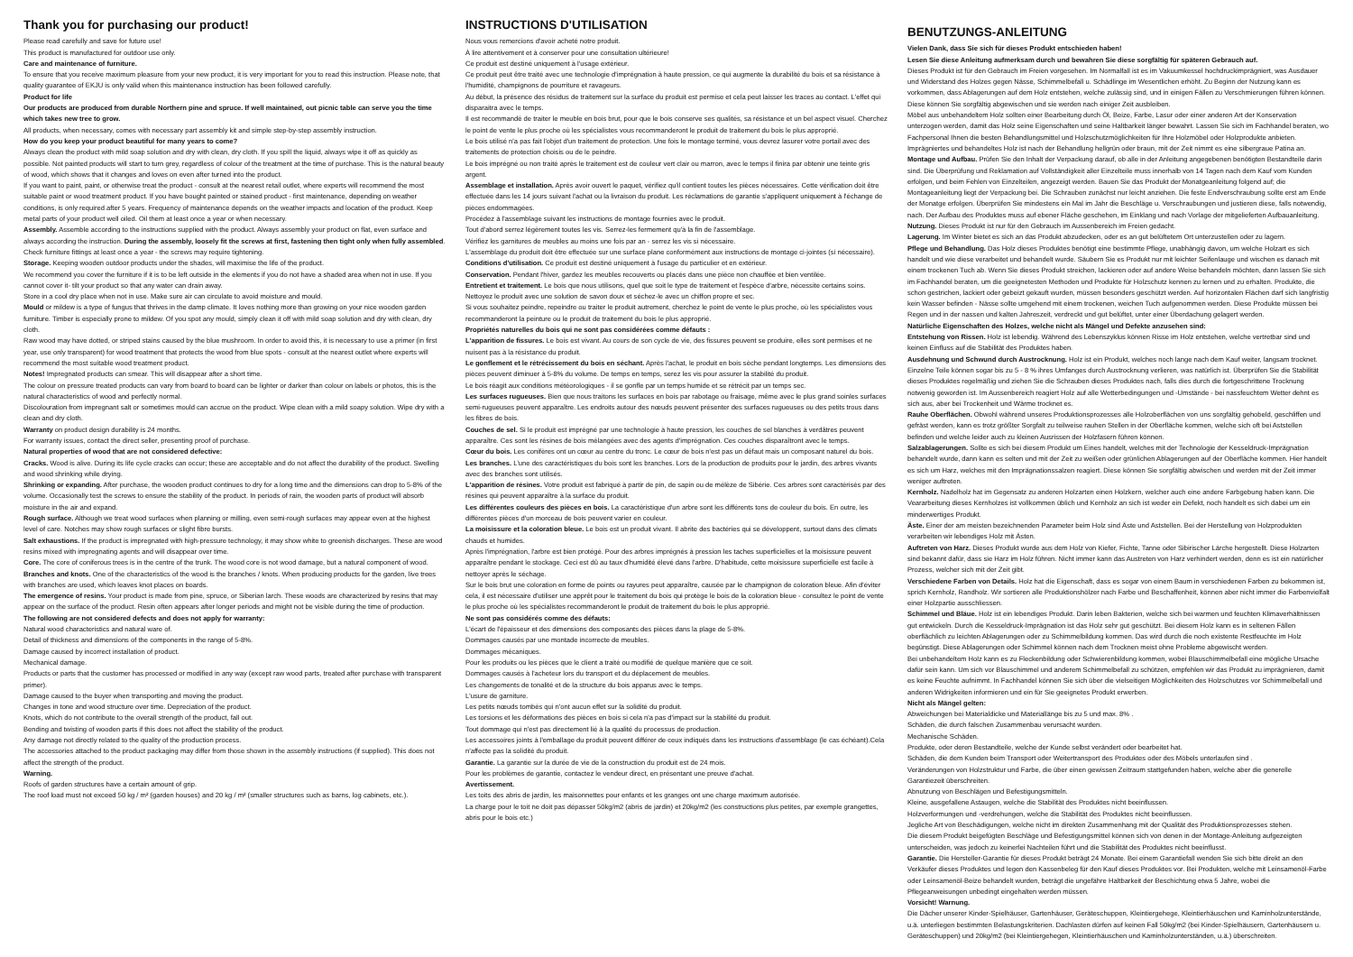Thank you for purchasing our product!
Please read carefully and save for future use!
This product is manufactured for outdoor use only.
Care and maintenance of furniture.
To ensure that you receive maximum pleasure from your new product, it is very important for you to read this instruction. Please note, that quality guarantee of EKJU is only valid when this maintenance instruction has been followed carefully.
Product for life
Our products are produced from durable Northern pine and spruce. If well maintained, out picnic table can serve you the time which takes new tree to grow.
All products, when necessary, comes with necessary part assembly kit and simple step-by-step assembly instruction.
How do you keep your product beautiful for many years to come?
Always clean the product with mild soap solution and dry with clean, dry cloth. If you spill the liquid, always wipe it off as quickly as possible. Not painted products will start to turn grey, regardless of colour of the treatment at the time of purchase. This is the natural beauty of wood, which shows that it changes and loves on even after turned into the product.
If you want to paint, paint, or otherwise treat the product - consult at the nearest retail outlet, where experts will recommend the most suitable paint or wood treatment product. If you have bought painted or stained product - first maintenance, depending on weather conditions, is only required after 5 years. Frequency of maintenance depends on the weather impacts and location of the product. Keep metal parts of your product well oiled. Oil them at least once a year or when necessary.
Assembly. Assemble according to the instructions supplied with the product. Always assembly your product on flat, even surface and always according the instruction. During the assembly, loosely fit the screws at first, fastening then tight only when fully assembled. Check furniture fittings at least once a year - the screws may require tightening.
Storage. Keeping wooden outdoor products under the shades, will maximise the life of the product.
We recommend you cover the furniture if it is to be left outside in the elements if you do not have a shaded area when not in use. If you cannot cover it- tilt your product so that any water can drain away.
Store in a cool dry place when not in use. Make sure air can circulate to avoid moisture and mould.
Mould or mildew is a type of fungus that thrives in the damp climate. It loves nothing more than growing on your nice wooden garden furniture. Timber is especially prone to mildew. Of you spot any mould, simply clean it off with mild soap solution and dry with clean, dry cloth.
Raw wood may have dotted, or striped stains caused by the blue mushroom. In order to avoid this, it is necessary to use a primer (in first year, use only transparent) for wood treatment that protects the wood from blue spots - consult at the nearest outlet where experts will recommend the most suitable wood treatment product.
Notes! Impregnated products can smear. This will disappear after a short time.
The colour on pressure treated products can vary from board to board can be lighter or darker than colour on labels or photos, this is the natural characteristics of wood and perfectly normal.
Discolouration from impregnant salt or sometimes mould can accrue on the product. Wipe clean with a mild soapy solution. Wipe dry with a clean and dry cloth.
Warranty on product design durability is 24 months.
For warranty issues, contact the direct seller, presenting proof of purchase.
Natural properties of wood that are not considered defective:
Cracks. Wood is alive. During its life cycle cracks can occur; these are acceptable and do not affect the durability of the product. Swelling and wood shrinking while drying.
Shrinking or expanding. After purchase, the wooden product continues to dry for a long time and the dimensions can drop to 5-8% of the volume. Occasionally test the screws to ensure the stability of the product. In periods of rain, the wooden parts of product will absorb moisture in the air and expand.
Rough surface. Although we treat wood surfaces when planning or milling, even semi-rough surfaces may appear even at the highest level of care. Notches may show rough surfaces or slight fibre bursts.
Salt exhaustions. If the product is impregnated with high-pressure technology, it may show white to greenish discharges. These are wood resins mixed with impregnating agents and will disappear over time.
Core. The core of coniferous trees is in the centre of the trunk. The wood core is not wood damage, but a natural component of wood.
Branches and knots. One of the characteristics of the wood is the branches / knots. When producing products for the garden, live trees with branches are used, which leaves knot places on boards.
The emergence of resins. Your product is made from pine, spruce, or Siberian larch. These woods are characterized by resins that may appear on the surface of the product. Resin often appears after longer periods and might not be visible during the time of production.
The following are not considered defects and does not apply for warranty:
Natural wood characteristics and natural ware of.
Detail of thickness and dimensions of the components in the range of 5-8%.
Damage caused by incorrect installation of product.
Mechanical damage.
Products or parts that the customer has processed or modified in any way (except raw wood parts, treated after purchase with transparent primer).
Damage caused to the buyer when transporting and moving the product.
Changes in tone and wood structure over time. Depreciation of the product.
Knots, which do not contribute to the overall strength of the product, fall out.
Bending and twisting of wooden parts if this does not affect the stability of the product.
Any damage not directly related to the quality of the production process.
The accessories attached to the product packaging may differ from those shown in the assembly instructions (if supplied). This does not affect the strength of the product.
Warning.
Roofs of garden structures have a certain amount of grip.
The roof load must not exceed 50 kg / m² (garden houses) and 20 kg / m² (smaller structures such as barns, log cabinets, etc.).
INSTRUCTIONS D'UTILISATION
Nous vous remercions d'avoir acheté notre produit.
À lire attentivement et à conserver pour une consultation ultérieure!
Ce produit est destiné uniquement à l'usage extérieur.
Ce produit peut être traité avec une technologie d'imprégnation à haute pression, ce qui augmente la durabilité du bois et sa résistance à l'humidité, champignons de pourriture et ravageurs.
Au début, la présence des résidus de traitement sur la surface du produit est permise et cela peut laisser les traces au contact. L'effet qui disparaitra avec le temps.
Il est recommandé de traiter le meuble en bois brut, pour que le bois conserve ses qualités, sa résistance et un bel aspect visuel. Cherchez le point de vente le plus proche où les spécialistes vous recommanderont le produit de traitement du bois le plus approprié.
Le bois utilisé n'a pas fait l'objet d'un traitement de protection. Une fois le montage terminé, vous devrez lasurer votre portail avec des traitements de protection choisis ou de le peindre.
Le bois imprégné ou non traité après le traitement est de couleur vert clair ou marron, avec le temps il finira par obtenir une teinte gris argent.
Assemblage et installation. Après avoir ouvert le paquet, vérifiez qu'il contient toutes les pièces nécessaires. Cette vérification doit être effectuée dans les 14 jours suivant l'achat ou la livraison du produit. Les réclamations de garantie s'appliquent uniquement à l'échange de pièces endommagées.
Procédez à l'assemblage suivant les instructions de montage fournies avec le produit.
Tout d'abord serrez légèrement toutes les vis. Serrez-les fermement qu'à la fin de l'assemblage.
Vérifiez les garnitures de meubles au moins une fois par an - serrez les vis si nécessaire.
L'assemblage du produit doit être effectuée sur une surface plane conformément aux instructions de montage ci-jointes (si nécessaire).
Conditions d'utilisation. Ce produit est destiné uniquement à l'usage du particulier et en extérieur.
Conservation. Pendant l'hiver, gardez les meubles recouverts ou placés dans une pièce non chauffée et bien ventilée.
Entretient et traitement. Le bois que nous utilisons, quel que soit le type de traitement et l'espèce d'arbre, nécessite certains soins. Nettoyez le produit avec une solution de savon doux et séchez-le avec un chiffon propre et sec.
Si vous souhaitez peindre, repeindre ou traiter le produit autrement, cherchez le point de vente le plus proche, où les spécialistes vous recommanderont la peinture ou le produit de traitement du bois le plus approprié.
Propriétés naturelles du bois qui ne sont pas considérées comme défauts :
L'apparition de fissures. Le bois est vivant. Au cours de son cycle de vie, des fissures peuvent se produire, elles sont permises et ne nuisent pas à la résistance du produit.
Le gonflement et le rétrécissement du bois en séchant. Après l'achat, le produit en bois sèche pendant longtemps. Les dimensions des pièces peuvent diminuer à 5-8% du volume. De temps en temps, serez les vis pour assurer la stabilité du produit.
Le bois réagit aux conditions météorologiques - il se gonfle par un temps humide et se rétrécit par un temps sec.
Les surfaces rugueuses. Bien que nous traitons les surfaces en bois par rabotage ou fraisage, même avec le plus grand soinles surfaces semi-rugueuses peuvent apparaître. Les endroits autour des nœuds peuvent présenter des surfaces rugueuses ou des petits trous dans les fibres de bois.
Couches de sel. Si le produit est imprégné par une technologie à haute pression, les couches de sel blanches à verdâtres peuvent apparaître. Ces sont les résines de bois mélangées avec des agents d'imprégnation. Ces couches disparaîtront avec le temps.
Cœur du bois. Les conifères ont un cœur au centre du tronc. Le cœur de bois n'est pas un défaut mais un composant naturel du bois.
Les branches. L'une des caractéristiques du bois sont les branches. Lors de la production de produits pour le jardin, des arbres vivants avec des branches sont utilisés.
L'apparition de résines. Votre produit est fabriqué à partir de pin, de sapin ou de mélèze de Sibérie. Ces arbres sont caractérisés par des résines qui peuvent apparaître à la surface du produit.
Les différentes couleurs des pièces en bois. La caractéristique d'un arbre sont les différents tons de couleur du bois. En outre, les différentes pièces d'un morceau de bois peuvent varier en couleur.
La moisissure et la coloration bleue. Le bois est un produit vivant. Il abrite des bactéries qui se développent, surtout dans des climats chauds et humides.
Après l'imprégnation, l'arbre est bien protégé. Pour des arbres imprégnés à pression les taches superficielles et la moisissure peuvent apparaître pendant le stockage. Ceci est dû au taux d'humidité élevé dans l'arbre. D'habitude, cette moisissure superficielle est facile à nettoyer après le séchage.
Sur le bois brut une coloration en forme de points ou rayures peut apparaître, causée par le champignon de coloration bleue. Afin d'éviter cela, il est nécessaire d'utiliser une apprêt pour le traitement du bois qui protège le bois de la coloration bleue - consultez le point de vente le plus proche où les spécialistes recommanderont le produit de traitement du bois le plus approprié.
Ne sont pas considérés comme des défauts:
L'écart de l'épaisseur et des dimensions des composants des pièces dans la plage de 5-8%.
Dommages causés par une montade incorrecte de meubles.
Dommages mécaniques.
Pour les produits ou les pièces que le client a traité ou modifié de quelque manière que ce soit.
Dommages causés à l'acheteur lors du transport et du déplacement de meubles.
Les changements de tonalité et de la structure du bois apparus avec le temps.
L'usure de garniture.
Les petits nœuds tombés qui n'ont aucun effet sur la solidité du produit.
Les torsions et les déformations des pièces en bois si cela n'a pas d'impact sur la stabilité du produit.
Tout dommage qui n'est pas directement lié à la qualité du processus de production.
Les accessoires joints à l'emballage du produit peuvent différer de ceux indiqués dans les instructions d'assemblage (le cas échéant).Cela n'affecte pas la solidité du produit.
Garantie. La garantie sur la durée de vie de la construction du produit est de 24 mois.
Pour les problèmes de garantie, contactez le vendeur direct, en présentant une preuve d'achat.
Avertissement.
Les toits des abris de jardin, les maisonnettes pour enfants et les granges ont une charge maximum autorisée.
La charge pour le toit ne doit pas dépasser 50kg/m2 (abris de jardin) et 20kg/m2 (les constructions plus petites, par exemple grangettes, abris pour le bois etc.)
BENUTZUNGS-ANLEITUNG
Vielen Dank, dass Sie sich für dieses Produkt entschieden haben!
Lesen Sie diese Anleitung aufmerksam durch und bewahren Sie diese sorgfältig für späteren Gebrauch auf.
Dieses Produkt ist für den Gebrauch im Freien vorgesehen. Im Normalfall ist es im Vakuumkessel hochdruckimprägniert, was Ausdauer und Widerstand des Holzes gegen Nässe, Schimmelbefall u. Schädlinge im Wesentlichen erhöht. Zu Beginn der Nutzung kann es vorkommen, dass Ablagerungen auf dem Holz entstehen, welche zulässig sind, und in einigen Fällen zu Verschmierungen führen können. Diese können Sie sorgfältig abgewischen und sie werden nach einiger Zeit ausbleiben.
Möbel aus unbehandeltem Holz sollten einer Bearbeitung durch Öl, Beize, Farbe, Lasur oder einer anderen Art der Konservation unterzogen werden, damit das Holz seine Eigenschaften und seine Haltbarkeit länger bewahrt. Lassen Sie sich im Fachhandel beraten, wo Fachpersonal Ihnen die besten Behandlungsmittel und Holzschutzmöglichkeiten für Ihre Holzmöbel oder Holzprodukte anbieten. Imprägniertes und behandeltes Holz ist nach der Behandlung hellgrün oder braun, mit der Zeit nimmt es eine silbergraue Patina an.
Montage und Aufbau. Prüfen Sie den Inhalt der Verpackung darauf, ob alle in der Anleitung angegebenen benötigten Bestandteile darin sind. Die Überprüfung und Reklamation auf Vollständigkeit aller Einzelteile muss innerhalb von 14 Tagen nach dem Kauf vom Kunden erfolgen, und beim Fehlen von Einzelteilen, angezeigt werden. Bauen Sie das Produkt der Monatgeanleitung folgend auf; die Montageanleitung liegt der Verpackung bei. Die Schrauben zunächst nur leicht anziehen. Die feste Endverschraubung sollte erst am Ende der Monatge erfolgen. Überprüfen Sie mindestens ein Mal im Jahr die Beschläge u. Verschraubungen und justieren diese, falls notwendig, nach. Der Aufbau des Produktes muss auf ebener Fläche geschehen, im Einklang und nach Vorlage der mitgelieferten Aufbauanleitung.
Nutzung. Dieses Produkt ist nur für den Gebrauch im Aussenbereich im Freien gedacht.
Lagerung. Im Winter bietet es sich an das Produkt abzudecken, oder es an gut belüftetem Ort unterzustellen oder zu lagern.
Pflege und Behandlung. Das Holz dieses Produktes benötigt eine bestimmte Pflege, unabhängig davon, um welche Holzart es sich handelt und wie diese verarbeitet und behandelt wurde. Säubern Sie es Produkt nur mit leichter Seifenlauge und wischen es danach mit einem trockenen Tuch ab. Wenn Sie dieses Produkt streichen, lackieren oder auf andere Weise behandeln möchten, dann lassen Sie sich im Fachhandel beraten, um die geeignetesten Methoden und Produkte für Holzschutz kennen zu lernen und zu erhalten. Produkte, die schon gestrichen, lackiert oder gebeizt gekauft wurden, müssen besonders geschützt werden. Auf horizontalen Flächen darf sich langfristig kein Wasser befinden - Nässe sollte umgehend mit einem trockenen, weichen Tuch aufgenommen werden. Diese Produkte müssen bei Regen und in der nassen und kalten Jahreszeit, verdreckt und gut belüftet, unter einer Überdachung gelagert werden.
Natürliche Eigenschaften des Holzes, welche nicht als Mängel und Defekte anzusehen sind:
Entstehung von Rissen. Holz ist lebendig. Während des Lebenszyklus können Risse im Holz entstehen, welche vertretbar sind und keinen Einfluss auf die Stabilität des Produktes haben.
Ausdehnung und Schwund durch Austrocknung. Holz ist ein Produkt, welches noch lange nach dem Kauf weiter, langsam trocknet. Einzelne Teile können sogar bis zu 5 - 8 % ihres Umfanges durch Austrocknung verlieren, was natürlich ist. Überprüfen Sie die Stabilität dieses Produktes regelmäßig und ziehen Sie die Schrauben dieses Produktes nach, falls dies durch die fortgeschrittene Trocknung notwenig geworden ist. Im Aussenbereich reagiert Holz auf alle Wetterbedingungen und -Umstände - bei nassfeuchtem Wetter dehnt es sich aus, aber bei Trockenheit und Wärme trocknet es.
Rauhe Oberflächen. Obwohl während unseres Produktionsprozesses alle Holzoberflächen von uns sorgfältig gehobeld, geschliffen und gefräst werden, kann es trotz größter Sorgfalt zu teilweise rauhen Stellen in der Oberfläche kommen, welche sich oft bei Aststellen befinden und welche leider auch zu kleinen Ausrissen der Holzfasern führen können.
Salzablagerungen. Sollte es sich bei diesem Produkt um Eines handelt, welches mit der Technologie der Kesseldruck-Imprägnation behandelt wurde, dann kann es selten und mit der Zeit zu weißen oder grünlichen Ablagerungen auf der Oberfläche kommen. Hier handelt es sich um Harz, welches mit den Imprägnationssalzen reagiert. Diese können Sie sorgfältig abwischen und werden mit der Zeit immer weniger auftreten.
Kernholz. Nadelholz hat im Gegensatz zu anderen Holzarten einen Holzkern, welcher auch eine andere Farbgebung haben kann. Die Veararbeitung dieses Kernholzes ist vollkommen üblich und Kernholz an sich ist weder ein Defekt, noch handelt es sich dabei um ein minderwertiges Produkt.
Äste. Einer der am meisten bezeichnenden Parameter beim Holz sind Äste und Aststellen. Bei der Herstellung von Holzprodukten verarbeiten wir lebendiges Holz mit Ästen.
Auftreten von Harz. Dieses Produkt wurde aus dem Holz von Kiefer, Fichte, Tanne oder Sibirischer Lärche hergestellt. Diese Holzarten sind bekannt dafür, dass sie Harz im Holz führen. Nicht immer kann das Austreten von Harz verhindert werden, denn es ist ein natürlicher Prozess, welcher sich mit der Zeit gibt.
Verschiedene Farben von Details. Holz hat die Eigenschaft, dass es sogar von einem Baum in verschiedenen Farben zu bekommen ist, sprich Kernholz, Randholz. Wir sortieren alle Produktionshölzer nach Farbe und Beschaffenheit, können aber nicht immer die Farbenvielfalt einer Holzpartie ausschliessen.
Schimmel und Bläue. Holz ist ein lebendiges Produkt. Darin leben Bakterien, welche sich bei warmen und feuchten Klimaverhältnissen gut entwickeln. Durch die Kesseldruck-Imprägnation ist das Holz sehr gut geschützt. Bei diesem Holz kann es in seltenen Fällen oberflächlich zu leichten Ablagerungen oder zu Schimmelbildung kommen. Das wird durch die noch existente Restfeuchte im Holz begünstigt. Diese Ablagerungen oder Schimmel können nach dem Trocknen meist ohne Probleme abgewischt werden.
Bei unbehandeltem Holz kann es zu Fleckenbildung oder Schwierenbildung kommen, wobei Blauschimmelbefall eine mögliche Ursache dafür sein kann. Um sich vor Blauschimmel und anderem Schimmelbefall zu schützen, empfehlen wir das Produkt zu imprägnieren, damit es keine Feuchte aufnimmt. In Fachhandel können Sie sich über die vielseitigen Möglichkeiten des Holzschutzes vor Schimmelbefall und anderen Widrigkeiten informieren und ein für Sie geeignetes Produkt erwerben.
Nicht als Mängel gelten:
Abweichungen bei Materialdicke und Materiallänge bis zu 5 und max. 8% .
Schäden, die durch falschen Zusammenbau verursacht wurden.
Mechanische Schäden.
Produkte, oder deren Bestandteile, welche der Kunde selbst verändert oder bearbeitet hat.
Schäden, die dem Kunden beim Transport oder Weitertransport des Produktes oder des Möbels unterlaufen sind .
Veränderungen von Holzstruktur und Farbe, die über einen gewissen Zeitraum stattgefunden haben, welche aber die generelle Garantiezeit überschreiten.
Abnutzung von Beschlägen und Befestigungsmitteln.
Kleine, ausgefallene Astaugen, welche die Stabilität des Produktes nicht beeinflussen.
Holzverformungen und -verdrehungen, welche die Stabilität des Produktes nicht beeinflussen.
Jegliche Art von Beschädigungen, welche nicht im direkten Zusammenhang mit der Qualität des Produktionsprozesses stehen.
Die diesem Produkt beigefügten Beschläge und Befestigungsmittel können sich von denen in der Montage-Anleitung aufgezeigten unterscheiden, was jedoch zu keinerlei Nachteilen führt und die Stabilität des Produktes nicht beeinflusst.
Garantie. Die Hersteller-Garantie für dieses Produkt beträgt 24 Monate. Bei einem Garantiefall wenden Sie sich bitte direkt an den Verkäufer dieses Produktes und legen den Kassenbeleg für den Kauf dieses Produktes vor. Bei Produkten, welche mit Leinsamenöl-Farbe oder Leinsamenöl-Beize behandelt wurden, beträgt die ungefähre Haltbarkeit der Beschichtung etwa 5 Jahre, wobei die Pflegeanweisungen unbedingt eingehalten werden müssen.
Vorsicht! Warnung.
Die Dächer unserer Kinder-Spielhäuser, Gartenhäuser, Geräteschuppen, Kleintiergehege, Kleintierhäuschen und Kaminholzunterstände, u.ä. unterliegen bestimmten Belastungskriterien. Dachlasten dürfen auf keinen Fall 50kg/m2 (bei Kinder-Spielhäusern, Gartenhäusern u. Geräteschuppen) und 20kg/m2 (bei Kleintiergehegen, Kleintierhäuschen und Kaminholzunterständen, u.ä.) überschreiten.